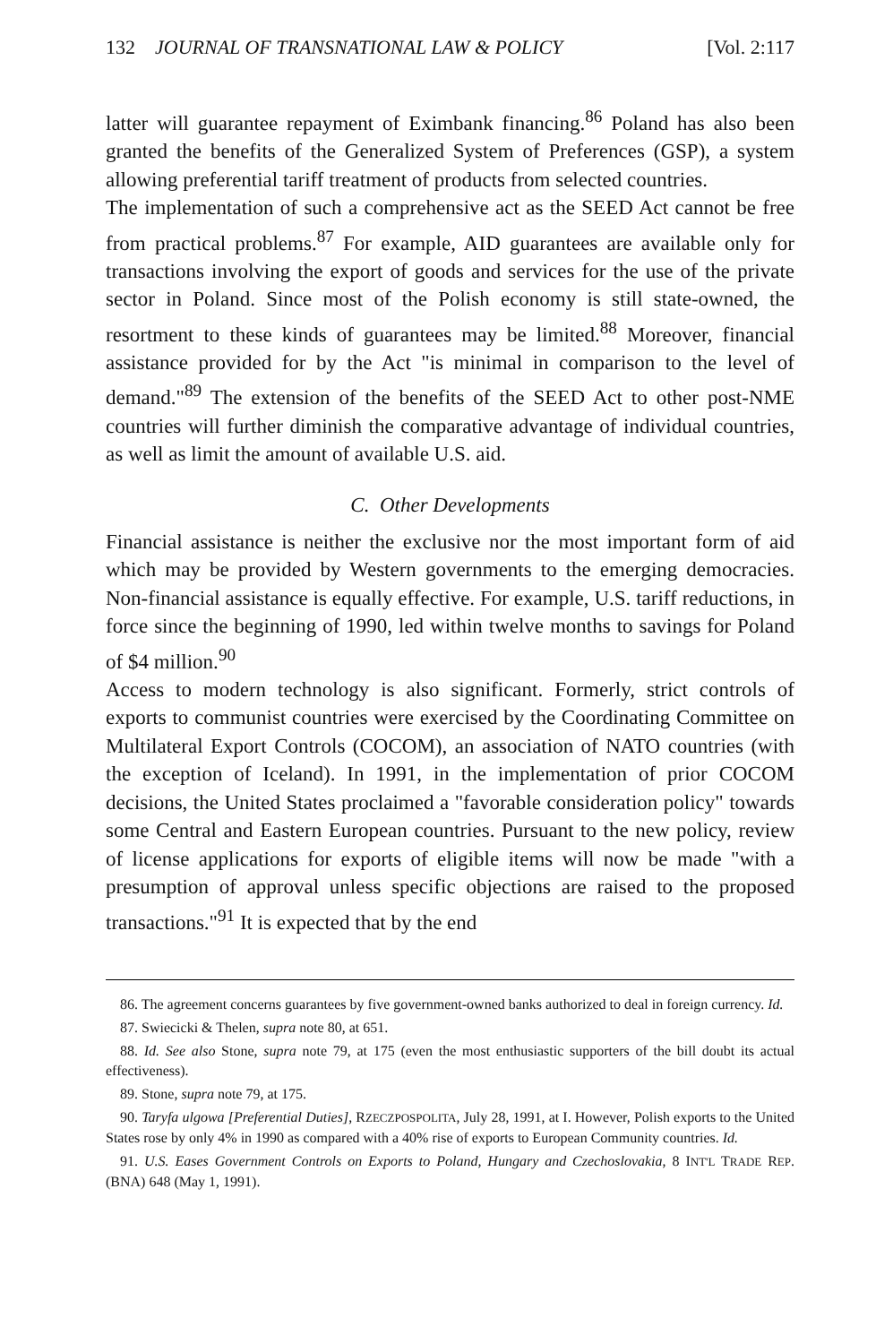132 JOURNAL OF TRANSNATIONAL LAW & POLICY [Vol. 2:117
latter will guarantee repayment of Eximbank financing.<sup>86</sup> Poland has also been granted the benefits of the Generalized System of Preferences (GSP), a system allowing preferential tariff treatment of products from selected countries.
The implementation of such a comprehensive act as the SEED Act cannot be free from practical problems.<sup>87</sup> For example, AID guarantees are available only for transactions involving the export of goods and services for the use of the private sector in Poland. Since most of the Polish economy is still state-owned, the resortment to these kinds of guarantees may be limited.<sup>88</sup> Moreover, financial assistance provided for by the Act "is minimal in comparison to the level of demand."<sup>89</sup> The extension of the benefits of the SEED Act to other post-NME countries will further diminish the comparative advantage of individual countries, as well as limit the amount of available U.S. aid.
C. Other Developments
Financial assistance is neither the exclusive nor the most important form of aid which may be provided by Western governments to the emerging democracies. Non-financial assistance is equally effective. For example, U.S. tariff reductions, in force since the beginning of 1990, led within twelve months to savings for Poland of $4 million.<sup>90</sup>
Access to modern technology is also significant. Formerly, strict controls of exports to communist countries were exercised by the Coordinating Committee on Multilateral Export Controls (COCOM), an association of NATO countries (with the exception of Iceland). In 1991, in the implementation of prior COCOM decisions, the United States proclaimed a "favorable consideration policy" towards some Central and Eastern European countries. Pursuant to the new policy, review of license applications for exports of eligible items will now be made "with a presumption of approval unless specific objections are raised to the proposed transactions."<sup>91</sup> It is expected that by the end
86. The agreement concerns guarantees by five government-owned banks authorized to deal in foreign currency. Id.
87. Swiecicki & Thelen, supra note 80, at 651.
88. Id. See also Stone, supra note 79, at 175 (even the most enthusiastic supporters of the bill doubt its actual effectiveness).
89. Stone, supra note 79, at 175.
90. Taryfa ulgowa [Preferential Duties], RZECZPOSPOLITA, July 28, 1991, at I. However, Polish exports to the United States rose by only 4% in 1990 as compared with a 40% rise of exports to European Community countries. Id.
91. U.S. Eases Government Controls on Exports to Poland, Hungary and Czechoslovakia, 8 INT'L TRADE REP. (BNA) 648 (May 1, 1991).